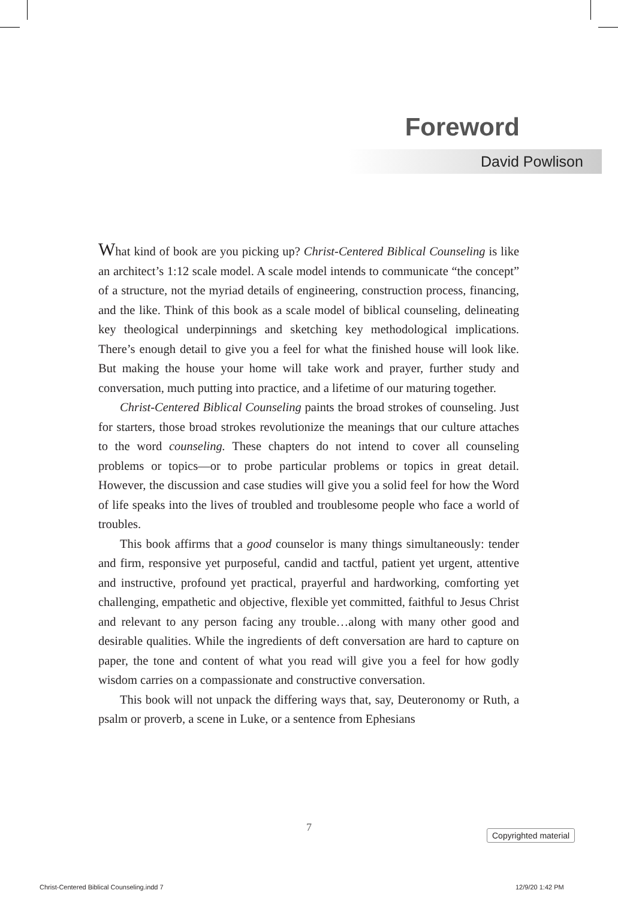Foreword
David Powlison
What kind of book are you picking up? Christ-Centered Biblical Counseling is like an architect’s 1:12 scale model. A scale model intends to communicate “the concept” of a structure, not the myriad details of engineering, construction process, financing, and the like. Think of this book as a scale model of biblical counseling, delineating key theological underpinnings and sketching key methodological implications. There’s enough detail to give you a feel for what the finished house will look like. But making the house your home will take work and prayer, further study and conversation, much putting into practice, and a lifetime of our maturing together.
Christ-Centered Biblical Counseling paints the broad strokes of counseling. Just for starters, those broad strokes revolutionize the meanings that our culture attaches to the word counseling. These chapters do not intend to cover all counseling problems or topics—or to probe particular problems or topics in great detail. However, the discussion and case studies will give you a solid feel for how the Word of life speaks into the lives of troubled and troublesome people who face a world of troubles.
This book affirms that a good counselor is many things simultaneously: tender and firm, responsive yet purposeful, candid and tactful, patient yet urgent, attentive and instructive, profound yet practical, prayerful and hardworking, comforting yet challenging, empathetic and objective, flexible yet committed, faithful to Jesus Christ and relevant to any person facing any trouble…along with many other good and desirable qualities. While the ingredients of deft conversation are hard to capture on paper, the tone and content of what you read will give you a feel for how godly wisdom carries on a compassionate and constructive conversation.
This book will not unpack the differing ways that, say, Deuteronomy or Ruth, a psalm or proverb, a scene in Luke, or a sentence from Ephesians
7 Copyrighted material
Christ-Centered Biblical Counseling.indd 7
12/9/20 1:42 PM